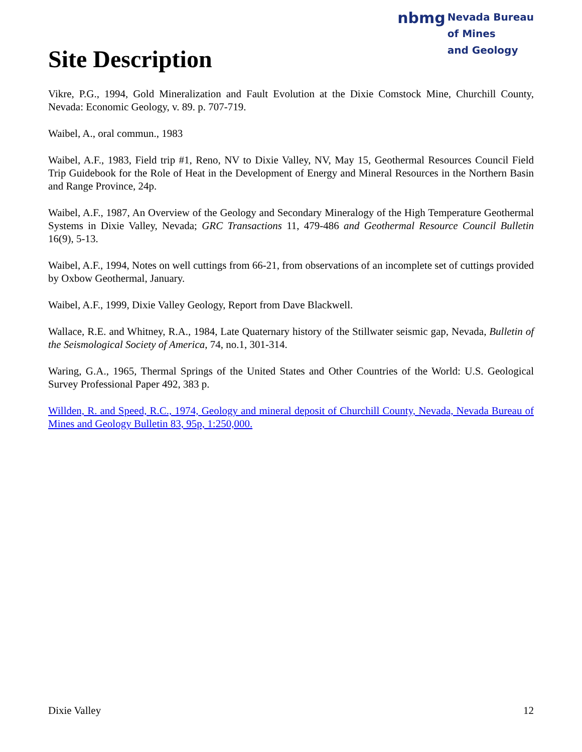Site Description
nbmg Nevada Bureau
of Mines
and Geology
Vikre, P.G., 1994, Gold Mineralization and Fault Evolution at the Dixie Comstock Mine, Churchill County, Nevada: Economic Geology, v. 89. p. 707-719.
Waibel, A., oral commun., 1983
Waibel, A.F., 1983, Field trip #1, Reno, NV to Dixie Valley, NV, May 15, Geothermal Resources Council Field Trip Guidebook for the Role of Heat in the Development of Energy and Mineral Resources in the Northern Basin and Range Province, 24p.
Waibel, A.F., 1987, An Overview of the Geology and Secondary Mineralogy of the High Temperature Geothermal Systems in Dixie Valley, Nevada; GRC Transactions 11, 479-486 and Geothermal Resource Council Bulletin 16(9), 5-13.
Waibel, A.F., 1994, Notes on well cuttings from 66-21, from observations of an incomplete set of cuttings provided by Oxbow Geothermal, January.
Waibel, A.F., 1999, Dixie Valley Geology, Report from Dave Blackwell.
Wallace, R.E. and Whitney, R.A., 1984, Late Quaternary history of the Stillwater seismic gap, Nevada, Bulletin of the Seismological Society of America, 74, no.1, 301-314.
Waring, G.A., 1965, Thermal Springs of the United States and Other Countries of the World: U.S. Geological Survey Professional Paper 492, 383 p.
Willden, R. and Speed, R.C., 1974, Geology and mineral deposit of Churchill County, Nevada, Nevada Bureau of Mines and Geology Bulletin 83, 95p, 1:250,000.
Dixie Valley 12